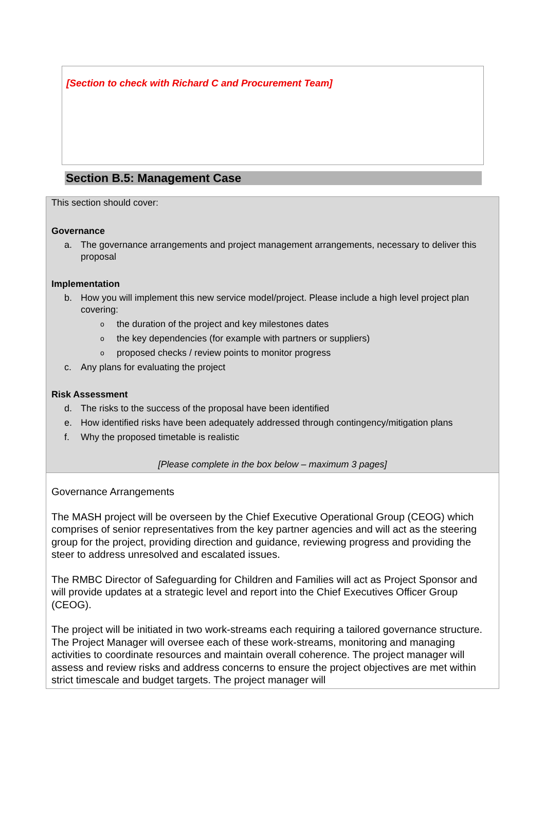[Section to check with Richard C and Procurement Team]
Section B.5: Management Case
This section should cover:
Governance
a. The governance arrangements and project management arrangements, necessary to deliver this proposal
Implementation
b. How you will implement this new service model/project. Please include a high level project plan covering:
othe duration of the project and key milestones dates
othe key dependencies (for example with partners or suppliers)
oproposed checks / review points to monitor progress
c. Any plans for evaluating the project
Risk Assessment
d. The risks to the success of the proposal have been identified
e. How identified risks have been adequately addressed through contingency/mitigation plans
f. Why the proposed timetable is realistic
[Please complete in the box below – maximum 3 pages]
Governance Arrangements
The MASH project will be overseen by the Chief Executive Operational Group (CEOG) which comprises of senior representatives from the key partner agencies and will act as the steering group for the project, providing direction and guidance, reviewing progress and providing the steer to address unresolved and escalated issues.
The RMBC Director of Safeguarding for Children and Families will act as Project Sponsor and will provide updates at a strategic level and report into the Chief Executives Officer Group (CEOG).
The project will be initiated in two work-streams each requiring a tailored governance structure. The Project Manager will oversee each of these work-streams, monitoring and managing activities to coordinate resources and maintain overall coherence. The project manager will assess and review risks and address concerns to ensure the project objectives are met within strict timescale and budget targets. The project manager will